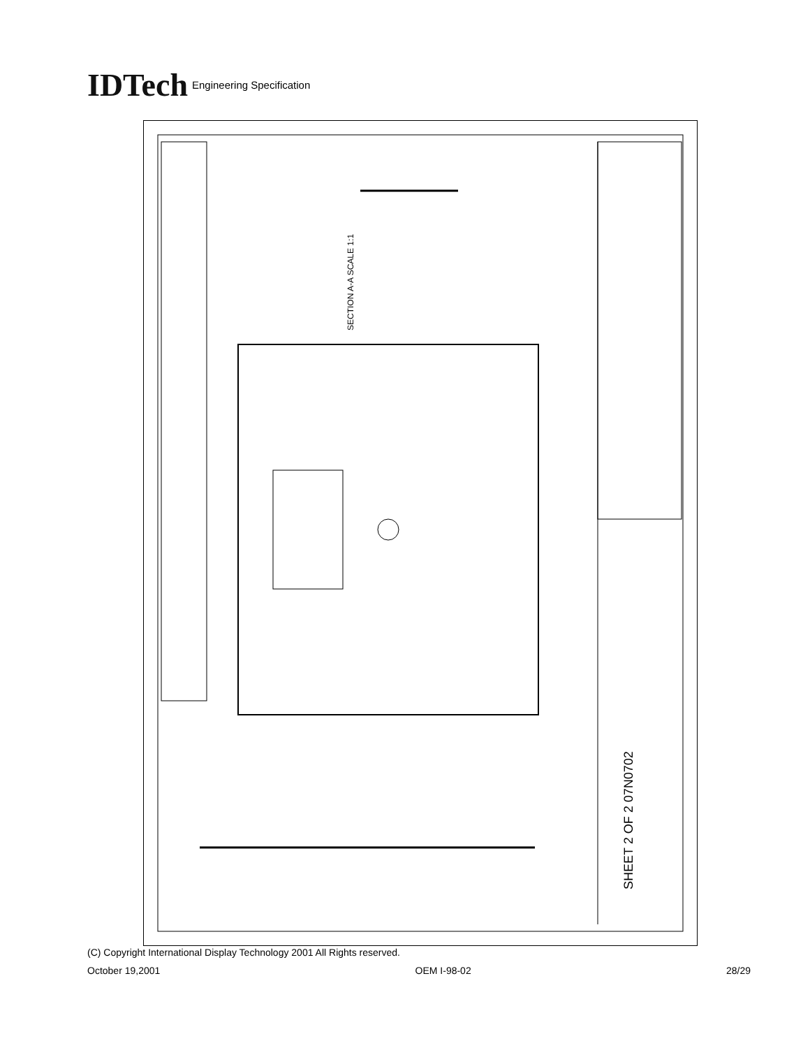IDTech Engineering Specification
SHEET 2 OF 2 07N0702
SECTION A-A SCALE 1:1
(C) Copyright International Display Technology 2001 All Rights reserved.
October 19,2001 OEM I-98-02 28/29